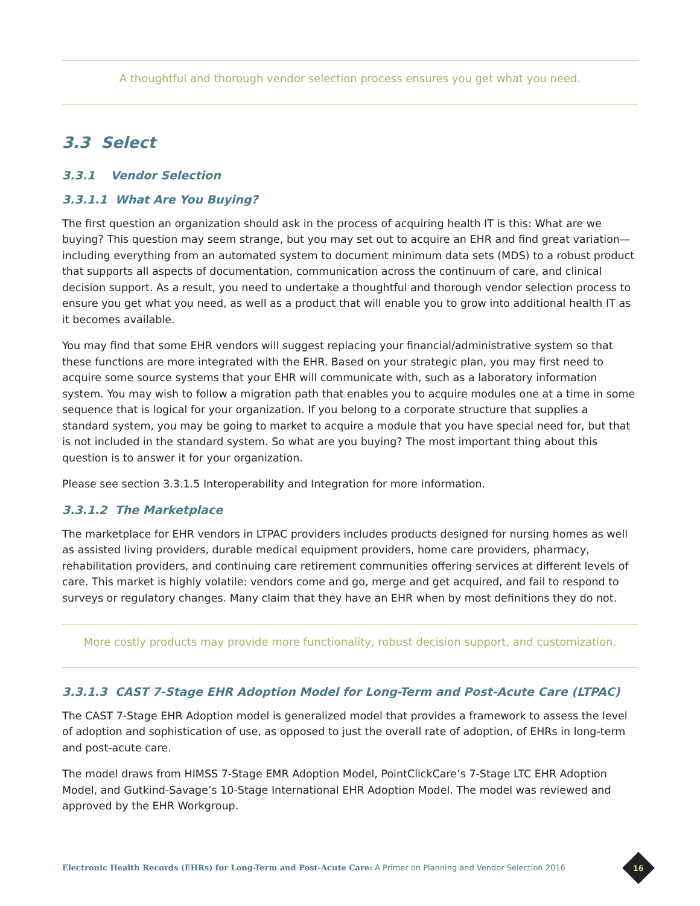A thoughtful and thorough vendor selection process ensures you get what you need.
3.3 Select
3.3.1 Vendor Selection
3.3.1.1 What Are You Buying?
The first question an organization should ask in the process of acquiring health IT is this: What are we buying? This question may seem strange, but you may set out to acquire an EHR and find great variation—including everything from an automated system to document minimum data sets (MDS) to a robust product that supports all aspects of documentation, communication across the continuum of care, and clinical decision support. As a result, you need to undertake a thoughtful and thorough vendor selection process to ensure you get what you need, as well as a product that will enable you to grow into additional health IT as it becomes available.
You may find that some EHR vendors will suggest replacing your financial/administrative system so that these functions are more integrated with the EHR. Based on your strategic plan, you may first need to acquire some source systems that your EHR will communicate with, such as a laboratory information system. You may wish to follow a migration path that enables you to acquire modules one at a time in some sequence that is logical for your organization. If you belong to a corporate structure that supplies a standard system, you may be going to market to acquire a module that you have special need for, but that is not included in the standard system. So what are you buying? The most important thing about this question is to answer it for your organization.
Please see section 3.3.1.5 Interoperability and Integration for more information.
3.3.1.2 The Marketplace
The marketplace for EHR vendors in LTPAC providers includes products designed for nursing homes as well as assisted living providers, durable medical equipment providers, home care providers, pharmacy, rehabilitation providers, and continuing care retirement communities offering services at different levels of care. This market is highly volatile: vendors come and go, merge and get acquired, and fail to respond to surveys or regulatory changes. Many claim that they have an EHR when by most definitions they do not.
More costly products may provide more functionality, robust decision support, and customization.
3.3.1.3 CAST 7-Stage EHR Adoption Model for Long-Term and Post-Acute Care (LTPAC)
The CAST 7-Stage EHR Adoption model is generalized model that provides a framework to assess the level of adoption and sophistication of use, as opposed to just the overall rate of adoption, of EHRs in long-term and post-acute care.
The model draws from HIMSS 7-Stage EMR Adoption Model, PointClickCare’s 7-Stage LTC EHR Adoption Model, and Gutkind-Savage’s 10-Stage International EHR Adoption Model. The model was reviewed and approved by the EHR Workgroup.
Electronic Health Records (EHRs) for Long-Term and Post-Acute Care: A Primer on Planning and Vendor Selection 2016
16